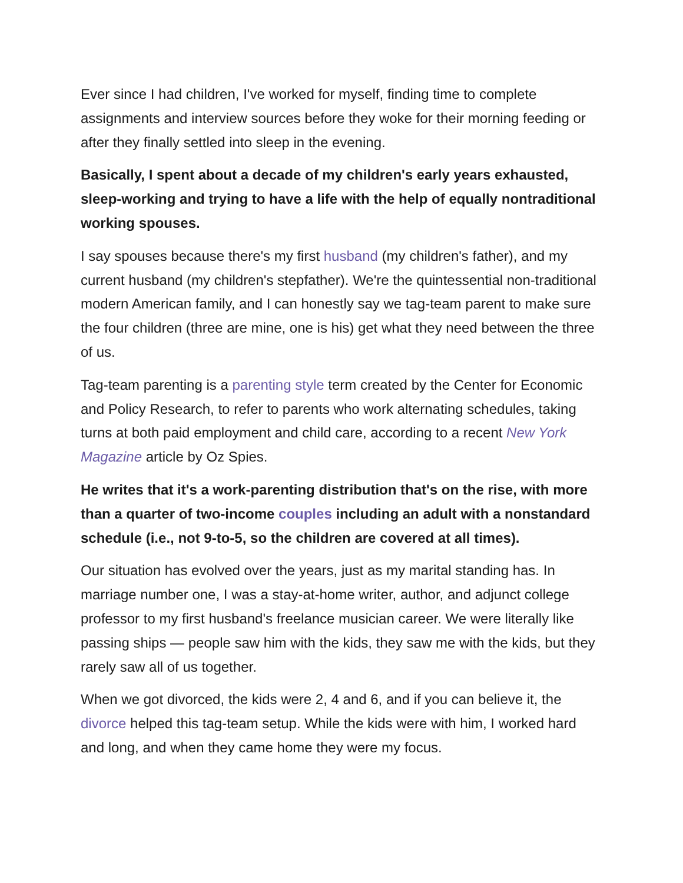Ever since I had children, I've worked for myself, finding time to complete assignments and interview sources before they woke for their morning feeding or after they finally settled into sleep in the evening.
Basically, I spent about a decade of my children's early years exhausted, sleep-working and trying to have a life with the help of equally nontraditional working spouses.
I say spouses because there's my first husband (my children's father), and my current husband (my children's stepfather). We're the quintessential non-traditional modern American family, and I can honestly say we tag-team parent to make sure the four children (three are mine, one is his) get what they need between the three of us.
Tag-team parenting is a parenting style term created by the Center for Economic and Policy Research, to refer to parents who work alternating schedules, taking turns at both paid employment and child care, according to a recent New York Magazine article by Oz Spies.
He writes that it's a work-parenting distribution that's on the rise, with more than a quarter of two-income couples including an adult with a nonstandard schedule (i.e., not 9-to-5, so the children are covered at all times).
Our situation has evolved over the years, just as my marital standing has. In marriage number one, I was a stay-at-home writer, author, and adjunct college professor to my first husband's freelance musician career. We were literally like passing ships — people saw him with the kids, they saw me with the kids, but they rarely saw all of us together.
When we got divorced, the kids were 2, 4 and 6, and if you can believe it, the divorce helped this tag-team setup. While the kids were with him, I worked hard and long, and when they came home they were my focus.